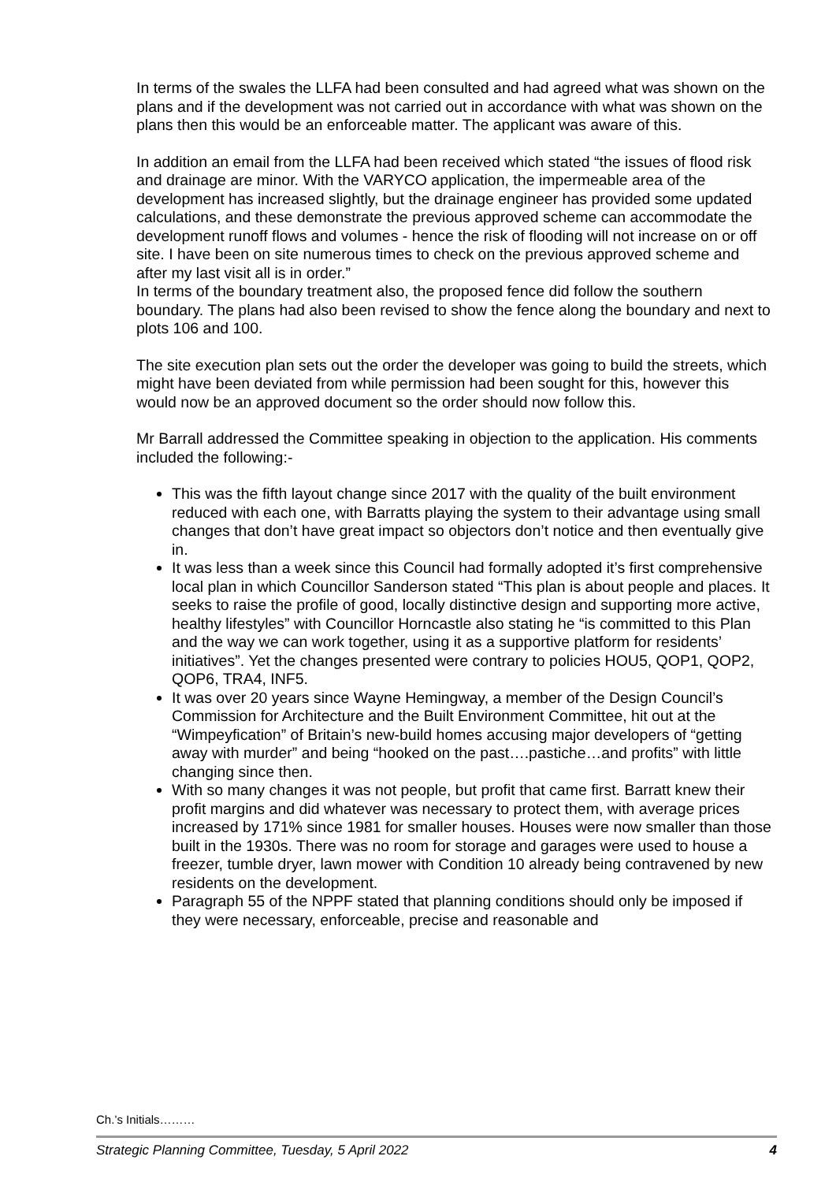In terms of the swales the LLFA had been consulted and had agreed what was shown on the plans and if the development was not carried out in accordance with what was shown on the plans then this would be an enforceable matter. The applicant was aware of this.
In addition an email from the LLFA had been received which stated “the issues of flood risk and drainage are minor. With the VARYCO application, the impermeable area of the development has increased slightly, but the drainage engineer has provided some updated calculations, and these demonstrate the previous approved scheme can accommodate the development runoff flows and volumes - hence the risk of flooding will not increase on or off site. I have been on site numerous times to check on the previous approved scheme and after my last visit all is in order.”
In terms of the boundary treatment also, the proposed fence did follow the southern boundary. The plans had also been revised to show the fence along the boundary and next to plots 106 and 100.
The site execution plan sets out the order the developer was going to build the streets, which might have been deviated from while permission had been sought for this, however this would now be an approved document so the order should now follow this.
Mr Barrall addressed the Committee speaking in objection to the application. His comments included the following:-
This was the fifth layout change since 2017 with the quality of the built environment reduced with each one, with Barratts playing the system to their advantage using small changes that don’t have great impact so objectors don’t notice and then eventually give in.
It was less than a week since this Council had formally adopted it’s first comprehensive local plan in which Councillor Sanderson stated “This plan is about people and places. It seeks to raise the profile of good, locally distinctive design and supporting more active, healthy lifestyles” with Councillor Horncastle also stating he “is committed to this Plan and the way we can work together, using it as a supportive platform for residents’ initiatives”. Yet the changes presented were contrary to policies HOU5, QOP1, QOP2, QOP6, TRA4, INF5.
It was over 20 years since Wayne Hemingway, a member of the Design Council’s Commission for Architecture and the Built Environment Committee, hit out at the “Wimpeyfication” of Britain’s new-build homes accusing major developers of “getting away with murder” and being “hooked on the past….pastiche…and profits” with little changing since then.
With so many changes it was not people, but profit that came first. Barratt knew their profit margins and did whatever was necessary to protect them, with average prices increased by 171% since 1981 for smaller houses. Houses were now smaller than those built in the 1930s. There was no room for storage and garages were used to house a freezer, tumble dryer, lawn mower with Condition 10 already being contravened by new residents on the development.
Paragraph 55 of the NPPF stated that planning conditions should only be imposed if they were necessary, enforceable, precise and reasonable and
Ch.’s Initials………
Strategic Planning Committee, Tuesday, 5 April 2022 4